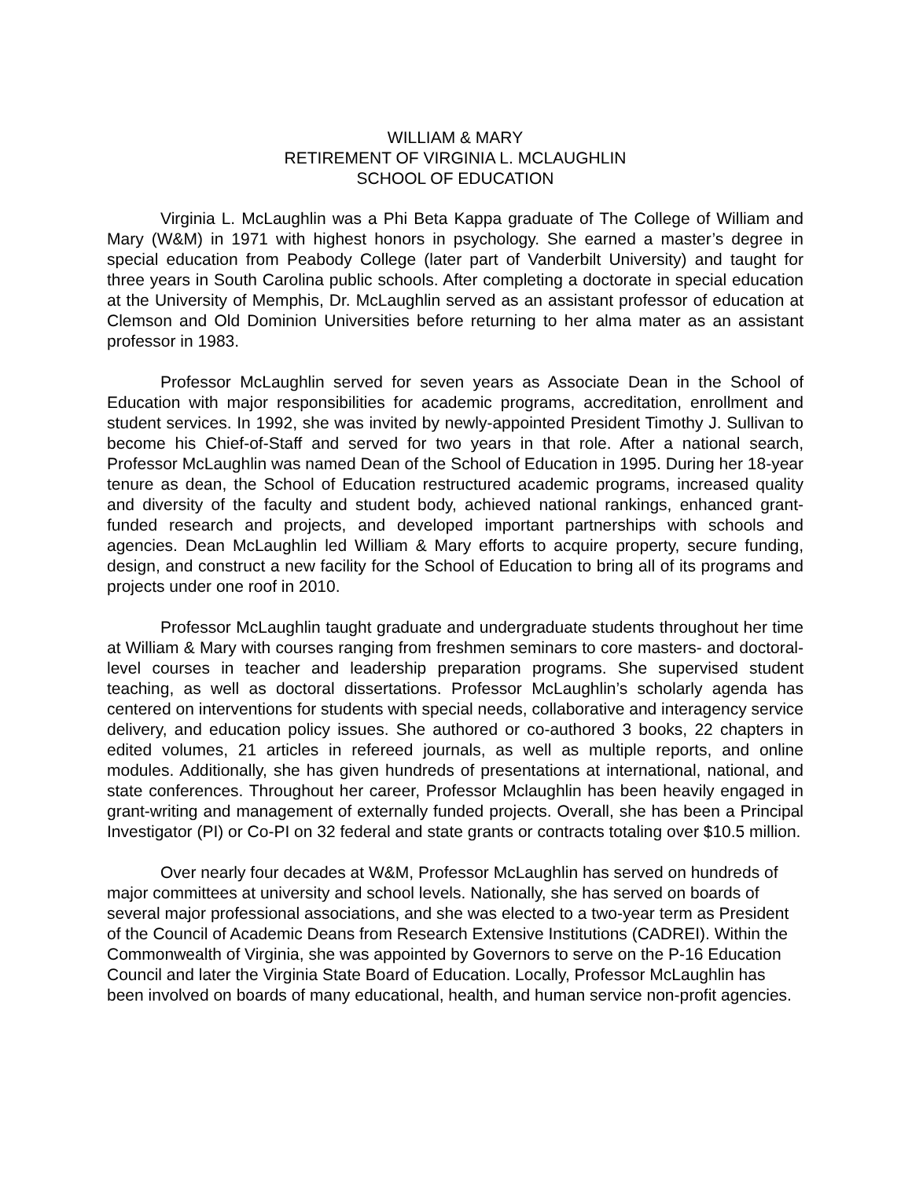WILLIAM & MARY
RETIREMENT OF VIRGINIA L. MCLAUGHLIN
SCHOOL OF EDUCATION
Virginia L. McLaughlin was a Phi Beta Kappa graduate of The College of William and Mary (W&M) in 1971 with highest honors in psychology. She earned a master’s degree in special education from Peabody College (later part of Vanderbilt University) and taught for three years in South Carolina public schools. After completing a doctorate in special education at the University of Memphis, Dr. McLaughlin served as an assistant professor of education at Clemson and Old Dominion Universities before returning to her alma mater as an assistant professor in 1983.
Professor McLaughlin served for seven years as Associate Dean in the School of Education with major responsibilities for academic programs, accreditation, enrollment and student services. In 1992, she was invited by newly-appointed President Timothy J. Sullivan to become his Chief-of-Staff and served for two years in that role. After a national search, Professor McLaughlin was named Dean of the School of Education in 1995. During her 18-year tenure as dean, the School of Education restructured academic programs, increased quality and diversity of the faculty and student body, achieved national rankings, enhanced grant-funded research and projects, and developed important partnerships with schools and agencies. Dean McLaughlin led William & Mary efforts to acquire property, secure funding, design, and construct a new facility for the School of Education to bring all of its programs and projects under one roof in 2010.
Professor McLaughlin taught graduate and undergraduate students throughout her time at William & Mary with courses ranging from freshmen seminars to core masters- and doctoral-level courses in teacher and leadership preparation programs. She supervised student teaching, as well as doctoral dissertations. Professor McLaughlin’s scholarly agenda has centered on interventions for students with special needs, collaborative and interagency service delivery, and education policy issues. She authored or co-authored 3 books, 22 chapters in edited volumes, 21 articles in refereed journals, as well as multiple reports, and online modules. Additionally, she has given hundreds of presentations at international, national, and state conferences. Throughout her career, Professor Mclaughlin has been heavily engaged in grant-writing and management of externally funded projects. Overall, she has been a Principal Investigator (PI) or Co-PI on 32 federal and state grants or contracts totaling over $10.5 million.
Over nearly four decades at W&M, Professor McLaughlin has served on hundreds of major committees at university and school levels. Nationally, she has served on boards of several major professional associations, and she was elected to a two-year term as President of the Council of Academic Deans from Research Extensive Institutions (CADREI). Within the Commonwealth of Virginia, she was appointed by Governors to serve on the P-16 Education Council and later the Virginia State Board of Education. Locally, Professor McLaughlin has been involved on boards of many educational, health, and human service non-profit agencies.